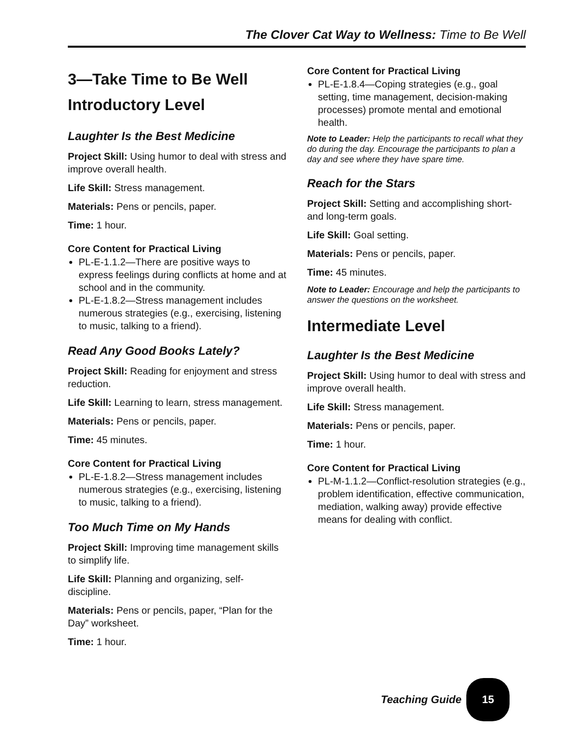The Clover Cat Way to Wellness: Time to Be Well
3—Take Time to Be Well
Introductory Level
Laughter Is the Best Medicine
Project Skill: Using humor to deal with stress and improve overall health.
Life Skill: Stress management.
Materials: Pens or pencils, paper.
Time: 1 hour.
Core Content for Practical Living
PL-E-1.1.2—There are positive ways to express feelings during conflicts at home and at school and in the community.
PL-E-1.8.2—Stress management includes numerous strategies (e.g., exercising, listening to music, talking to a friend).
Read Any Good Books Lately?
Project Skill: Reading for enjoyment and stress reduction.
Life Skill: Learning to learn, stress management.
Materials: Pens or pencils, paper.
Time: 45 minutes.
Core Content for Practical Living
PL-E-1.8.2—Stress management includes numerous strategies (e.g., exercising, listening to music, talking to a friend).
Too Much Time on My Hands
Project Skill: Improving time management skills to simplify life.
Life Skill: Planning and organizing, self-discipline.
Materials: Pens or pencils, paper, “Plan for the Day” worksheet.
Time: 1 hour.
Core Content for Practical Living
PL-E-1.8.4—Coping strategies (e.g., goal setting, time management, decision-making processes) promote mental and emotional health.
Note to Leader: Help the participants to recall what they do during the day. Encourage the participants to plan a day and see where they have spare time.
Reach for the Stars
Project Skill: Setting and accomplishing short- and long-term goals.
Life Skill: Goal setting.
Materials: Pens or pencils, paper.
Time: 45 minutes.
Note to Leader: Encourage and help the participants to answer the questions on the worksheet.
Intermediate Level
Laughter Is the Best Medicine
Project Skill: Using humor to deal with stress and improve overall health.
Life Skill: Stress management.
Materials: Pens or pencils, paper.
Time: 1 hour.
Core Content for Practical Living
PL-M-1.1.2—Conflict-resolution strategies (e.g., problem identification, effective communication, mediation, walking away) provide effective means for dealing with conflict.
Teaching Guide
15